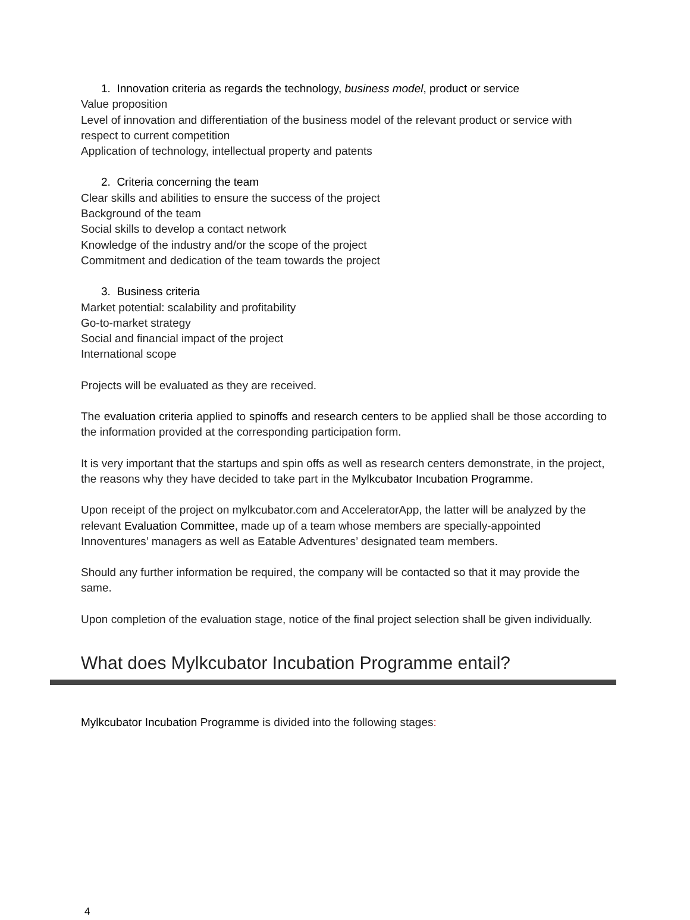1. Innovation criteria as regards the technology, business model, product or service
Value proposition
Level of innovation and differentiation of the business model of the relevant product or service with respect to current competition
Application of technology, intellectual property and patents
2. Criteria concerning the team
Clear skills and abilities to ensure the success of the project
Background of the team
Social skills to develop a contact network
Knowledge of the industry and/or the scope of the project
Commitment and dedication of the team towards the project
3. Business criteria
Market potential: scalability and profitability
Go-to-market strategy
Social and financial impact of the project
International scope
Projects will be evaluated as they are received.
The evaluation criteria applied to spinoffs and research centers to be applied shall be those according to the information provided at the corresponding participation form.
It is very important that the startups and spin offs as well as research centers demonstrate, in the project, the reasons why they have decided to take part in the Mylkcubator Incubation Programme.
Upon receipt of the project on mylkcubator.com and AcceleratorApp, the latter will be analyzed by the relevant Evaluation Committee, made up of a team whose members are specially-appointed Innoventures’ managers as well as Eatable Adventures’ designated team members.
Should any further information be required, the company will be contacted so that it may provide the same.
Upon completion of the evaluation stage, notice of the final project selection shall be given individually.
What does Mylkcubator Incubation Programme entail?
Mylkcubator Incubation Programme is divided into the following stages:
4